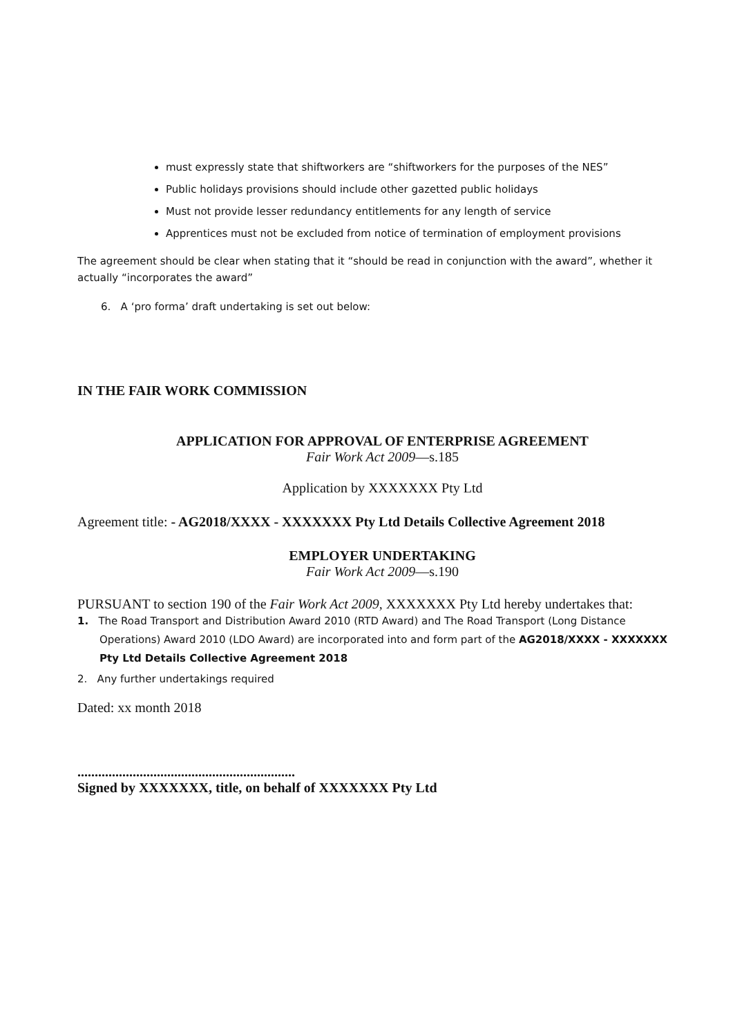must expressly state that shiftworkers are “shiftworkers for the purposes of the NES”
Public holidays provisions should include other gazetted public holidays
Must not provide lesser redundancy entitlements for any length of service
Apprentices must not be excluded from notice of termination of employment provisions
The agreement should be clear when stating that it “should be read in conjunction with the award”, whether it actually “incorporates the award”
6. A ‘pro forma’ draft undertaking is set out below:
IN THE FAIR WORK COMMISSION
APPLICATION FOR APPROVAL OF ENTERPRISE AGREEMENT
Fair Work Act 2009—s.185
Application by XXXXXXX Pty Ltd
Agreement title: - AG2018/XXXX - XXXXXXX Pty Ltd Details Collective Agreement 2018
EMPLOYER UNDERTAKING
Fair Work Act 2009—s.190
PURSUANT to section 190 of the Fair Work Act 2009, XXXXXXX Pty Ltd hereby undertakes that:
1. The Road Transport and Distribution Award 2010 (RTD Award) and The Road Transport (Long Distance Operations) Award 2010 (LDO Award) are incorporated into and form part of the AG2018/XXXX - XXXXXXX Pty Ltd Details Collective Agreement 2018
2. Any further undertakings required
Dated: xx month 2018
...............................................................
Signed by XXXXXXX, title, on behalf of XXXXXXX Pty Ltd